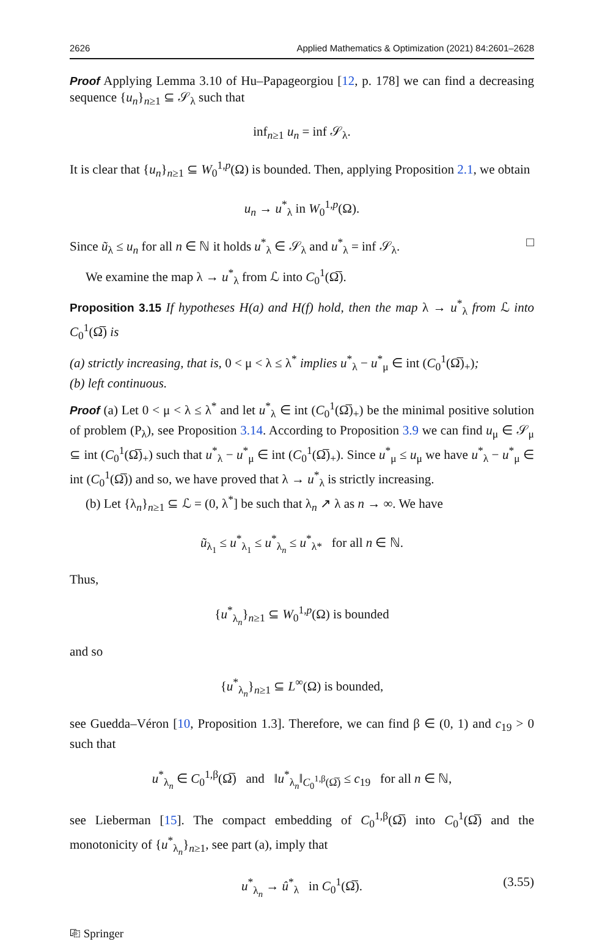2626 Applied Mathematics & Optimization (2021) 84:2601–2628
Proof Applying Lemma 3.10 of Hu–Papageorgiou [12, p. 178] we can find a decreasing sequence {u<sub>n</sub>}<sub>n≥1</sub> ⊆ 𝒮<sub>λ</sub> such that
inf<sub>n≥1</sub> u<sub>n</sub> = inf 𝒮<sub>λ</sub>.
It is clear that {u<sub>n</sub>}<sub>n≥1</sub> ⊆ W<sub>0</sub><sup>1,p</sup>(Ω) is bounded. Then, applying Proposition 2.1, we obtain
u<sub>n</sub> → u<sup>*</sup><sub>λ</sub> in W<sub>0</sub><sup>1,p</sup>(Ω).
Since ũ<sub>λ</sub> ≤ u<sub>n</sub> for all n ∈ ℕ it holds u<sup>*</sup><sub>λ</sub> ∈ 𝒮<sub>λ</sub> and u<sup>*</sup><sub>λ</sub> = inf 𝒮<sub>λ</sub>. □
We examine the map λ → u<sup>*</sup><sub>λ</sub> from ℒ into C<sub>0</sub><sup>1</sup>(Ω̅).
Proposition 3.15 If hypotheses H(a) and H(f) hold, then the map λ → u<sup>*</sup><sub>λ</sub> from ℒ into C<sub>0</sub><sup>1</sup>(Ω̅) is
(a) strictly increasing, that is, 0 < μ < λ ≤ λ<sup>*</sup> implies u<sup>*</sup><sub>λ</sub> − u<sup>*</sup><sub>μ</sub> ∈ int (C<sub>0</sub><sup>1</sup>(Ω̅)<sub>+</sub>);
(b) left continuous.
Proof (a) Let 0 < μ < λ ≤ λ<sup>*</sup> and let u<sup>*</sup><sub>λ</sub> ∈ int (C<sub>0</sub><sup>1</sup>(Ω̅)<sub>+</sub>) be the minimal positive solution of problem (P<sub>λ</sub>), see Proposition 3.14. According to Proposition 3.9 we can find u<sub>μ</sub> ∈ 𝒮<sub>μ</sub> ⊆ int (C<sub>0</sub><sup>1</sup>(Ω̅)<sub>+</sub>) such that u<sup>*</sup><sub>λ</sub> − u<sup>*</sup><sub>μ</sub> ∈ int (C<sub>0</sub><sup>1</sup>(Ω̅)<sub>+</sub>). Since u<sup>*</sup><sub>μ</sub> ≤ u<sub>μ</sub> we have u<sup>*</sup><sub>λ</sub> − u<sup>*</sup><sub>μ</sub> ∈ int (C<sub>0</sub><sup>1</sup>(Ω̅)) and so, we have proved that λ → u<sup>*</sup><sub>λ</sub> is strictly increasing.
(b) Let {λ<sub>n</sub>}<sub>n≥1</sub> ⊆ ℒ = (0, λ<sup>*</sup>] be such that λ<sub>n</sub> ↗ λ as n → ∞. We have
ũ<sub>λ<sub>1</sub></sub> ≤ u<sup>*</sup><sub>λ<sub>1</sub></sub> ≤ u<sup>*</sup><sub>λ<sub>n</sub></sub> ≤ u<sup>*</sup><sub>λ*</sub> for all n ∈ ℕ.
Thus,
{u<sup>*</sup><sub>λ<sub>n</sub></sub>}<sub>n≥1</sub> ⊆ W<sub>0</sub><sup>1,p</sup>(Ω) is bounded
and so
{u<sup>*</sup><sub>λ<sub>n</sub></sub>}<sub>n≥1</sub> ⊆ L<sup>∞</sup>(Ω) is bounded,
see Guedda–Véron [10, Proposition 1.3]. Therefore, we can find β ∈ (0, 1) and c<sub>19</sub> > 0 such that
u<sup>*</sup><sub>λ<sub>n</sub></sub> ∈ C<sub>0</sub><sup>1,β</sup>(Ω̅) and ‖u<sup>*</sup><sub>λ<sub>n</sub></sub>‖<sub>C<sub>0</sub><sup>1,β</sup>(Ω̅)</sub> ≤ c<sub>19</sub> for all n ∈ ℕ,
see Lieberman [15]. The compact embedding of C<sub>0</sub><sup>1,β</sup>(Ω̅) into C<sub>0</sub><sup>1</sup>(Ω̅) and the monotonicity of {u<sup>*</sup><sub>λ<sub>n</sub></sub>}<sub>n≥1</sub>, see part (a), imply that
u<sup>*</sup><sub>λ<sub>n</sub></sub> → û<sup>*</sup><sub>λ</sub> in C<sub>0</sub><sup>1</sup>(Ω̅). (3.55)
⎘ Springer